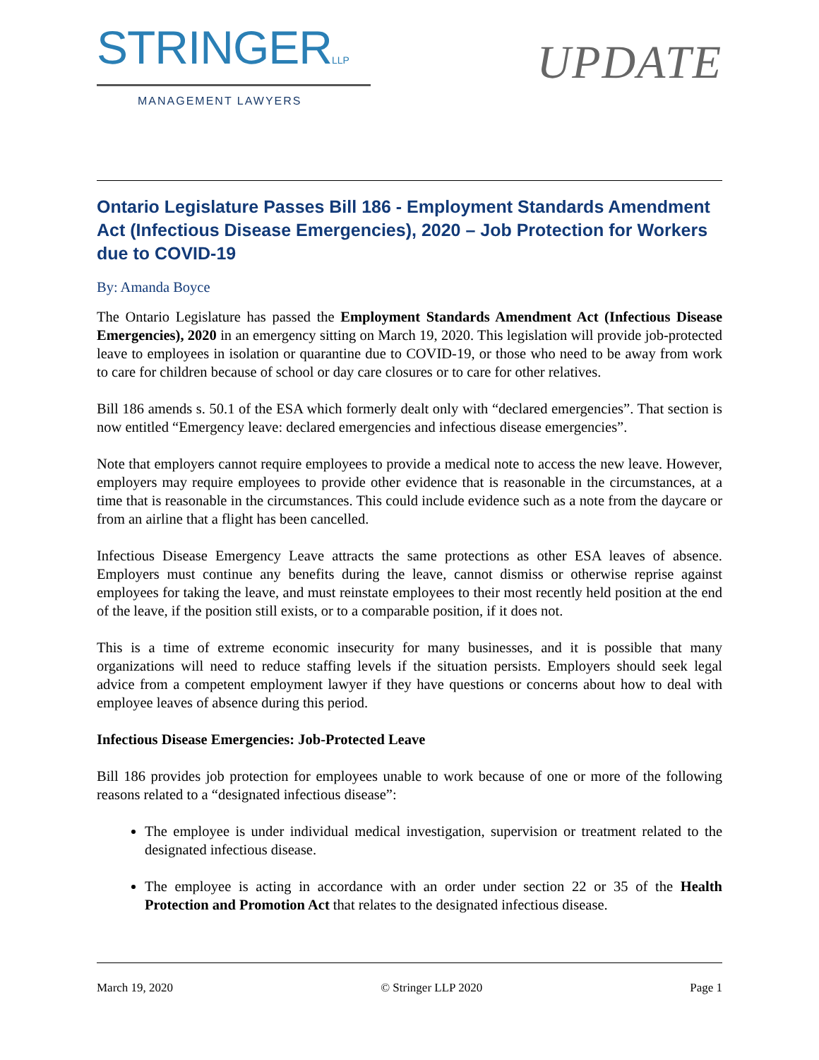STRINGERLLP
MANAGEMENT LAWYERS
UPDATE
Ontario Legislature Passes Bill 186 - Employment Standards Amendment Act (Infectious Disease Emergencies), 2020 – Job Protection for Workers due to COVID-19
By: Amanda Boyce
The Ontario Legislature has passed the Employment Standards Amendment Act (Infectious Disease Emergencies), 2020 in an emergency sitting on March 19, 2020. This legislation will provide job-protected leave to employees in isolation or quarantine due to COVID-19, or those who need to be away from work to care for children because of school or day care closures or to care for other relatives.
Bill 186 amends s. 50.1 of the ESA which formerly dealt only with “declared emergencies”. That section is now entitled “Emergency leave: declared emergencies and infectious disease emergencies”.
Note that employers cannot require employees to provide a medical note to access the new leave. However, employers may require employees to provide other evidence that is reasonable in the circumstances, at a time that is reasonable in the circumstances. This could include evidence such as a note from the daycare or from an airline that a flight has been cancelled.
Infectious Disease Emergency Leave attracts the same protections as other ESA leaves of absence. Employers must continue any benefits during the leave, cannot dismiss or otherwise reprise against employees for taking the leave, and must reinstate employees to their most recently held position at the end of the leave, if the position still exists, or to a comparable position, if it does not.
This is a time of extreme economic insecurity for many businesses, and it is possible that many organizations will need to reduce staffing levels if the situation persists. Employers should seek legal advice from a competent employment lawyer if they have questions or concerns about how to deal with employee leaves of absence during this period.
Infectious Disease Emergencies: Job-Protected Leave
Bill 186 provides job protection for employees unable to work because of one or more of the following reasons related to a “designated infectious disease”:
The employee is under individual medical investigation, supervision or treatment related to the designated infectious disease.
The employee is acting in accordance with an order under section 22 or 35 of the Health Protection and Promotion Act that relates to the designated infectious disease.
March 19, 2020 © Stringer LLP 2020 Page 1